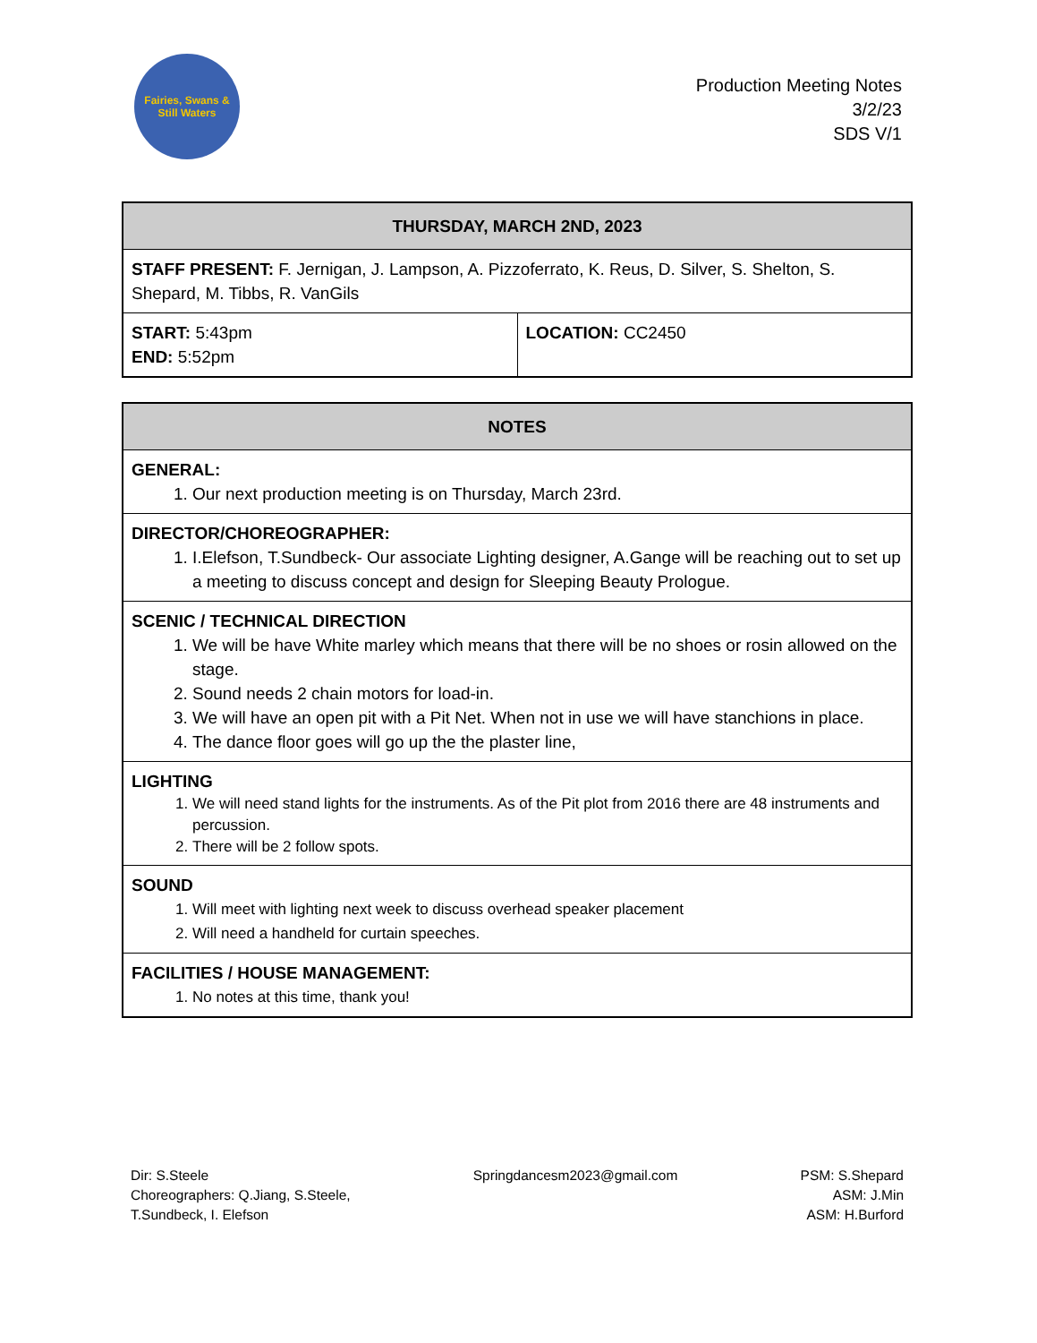Fairies, Swans & Still Waters
Production Meeting Notes
3/2/23
SDS V/1
| THURSDAY, MARCH 2ND, 2023 | |
| --- | --- |
| STAFF PRESENT: F. Jernigan, J. Lampson, A. Pizzoferrato, K. Reus, D. Silver, S. Shelton, S. Shepard, M. Tibbs, R. VanGils | |
| START: 5:43pm END: 5:52pm | LOCATION: CC2450 |
| NOTES |
| --- |
| GENERAL: 1. Our next production meeting is on Thursday, March 23rd. |
| DIRECTOR/CHOREOGRAPHER: 1. I.Elefson, T.Sundbeck- Our associate Lighting designer, A.Gange will be reaching out to set up a meeting to discuss concept and design for Sleeping Beauty Prologue. |
| SCENIC / TECHNICAL DIRECTION 1. We will be have White marley which means that there will be no shoes or rosin allowed on the stage. 2. Sound needs 2 chain motors for load-in. 3. We will have an open pit with a Pit Net. When not in use we will have stanchions in place. 4. The dance floor goes will go up the the plaster line, |
| LIGHTING 1. We will need stand lights for the instruments. As of the Pit plot from 2016 there are 48 instruments and percussion. 2. There will be 2 follow spots. |
| SOUND 1. Will meet with lighting next week to discuss overhead speaker placement 2. Will need a handheld for curtain speeches. |
| FACILITIES / HOUSE MANAGEMENT: 1. No notes at this time, thank you! |
Dir: S.Steele
Choreographers: Q.Jiang, S.Steele,
T.Sundbeck, I. Elefson
Springdancesm2023@gmail.com PSM: S.Shepard
ASM: J.Min
ASM: H.Burford